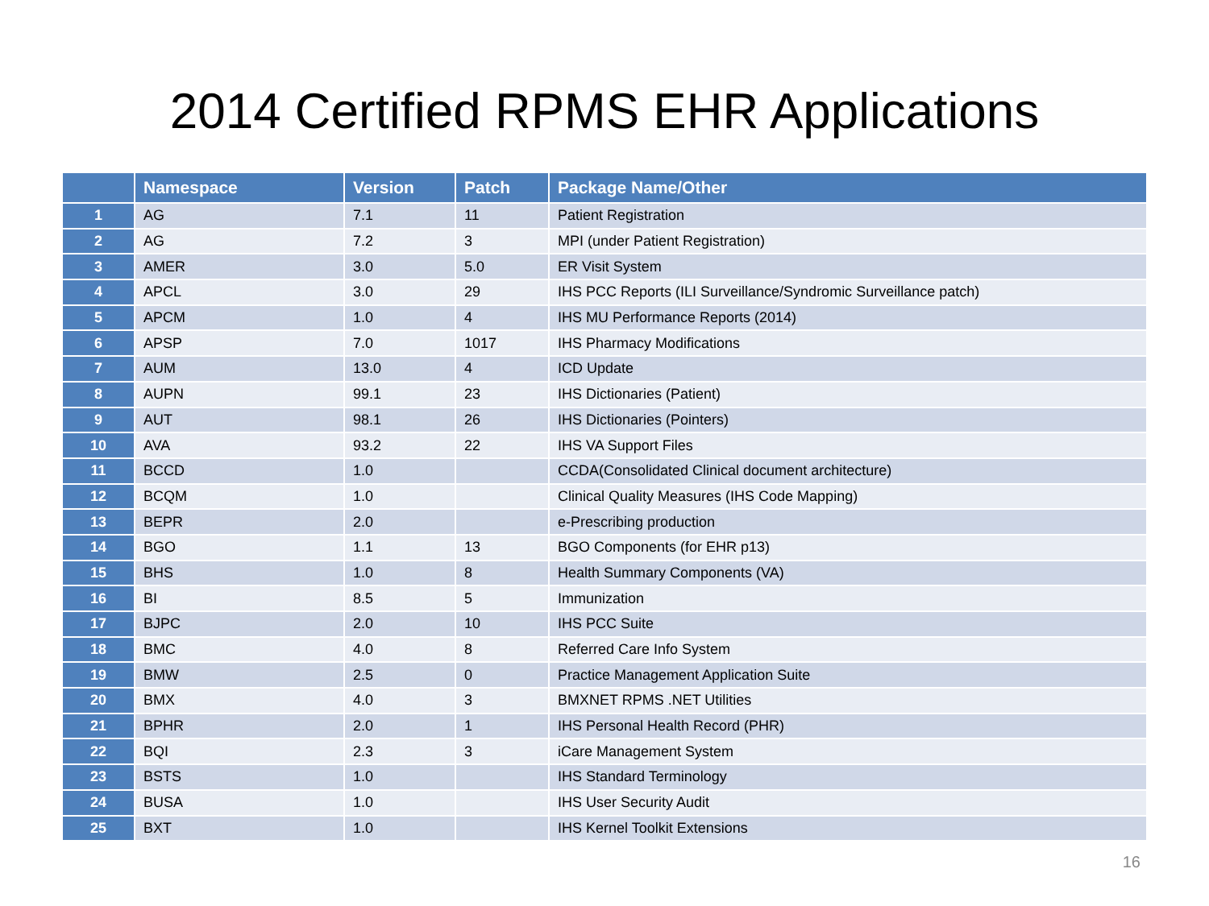2014 Certified RPMS EHR Applications
| | Namespace | Version | Patch | Package Name/Other |
| --- | --- | --- | --- | --- |
| 1 | AG | 7.1 | 11 | Patient Registration |
| 2 | AG | 7.2 | 3 | MPI (under Patient Registration) |
| 3 | AMER | 3.0 | 5.0 | ER Visit System |
| 4 | APCL | 3.0 | 29 | IHS PCC Reports (ILI Surveillance/Syndromic Surveillance patch) |
| 5 | APCM | 1.0 | 4 | IHS MU Performance Reports (2014) |
| 6 | APSP | 7.0 | 1017 | IHS Pharmacy Modifications |
| 7 | AUM | 13.0 | 4 | ICD Update |
| 8 | AUPN | 99.1 | 23 | IHS Dictionaries (Patient) |
| 9 | AUT | 98.1 | 26 | IHS Dictionaries (Pointers) |
| 10 | AVA | 93.2 | 22 | IHS VA Support Files |
| 11 | BCCD | 1.0 | | CCDA(Consolidated Clinical document architecture) |
| 12 | BCQM | 1.0 | | Clinical Quality Measures (IHS Code Mapping) |
| 13 | BEPR | 2.0 | | e-Prescribing production |
| 14 | BGO | 1.1 | 13 | BGO Components (for EHR p13) |
| 15 | BHS | 1.0 | 8 | Health Summary Components (VA) |
| 16 | BI | 8.5 | 5 | Immunization |
| 17 | BJPC | 2.0 | 10 | IHS PCC Suite |
| 18 | BMC | 4.0 | 8 | Referred Care Info System |
| 19 | BMW | 2.5 | 0 | Practice Management Application Suite |
| 20 | BMX | 4.0 | 3 | BMXNET RPMS .NET Utilities |
| 21 | BPHR | 2.0 | 1 | IHS Personal Health Record (PHR) |
| 22 | BQI | 2.3 | 3 | iCare Management System |
| 23 | BSTS | 1.0 | | IHS Standard Terminology |
| 24 | BUSA | 1.0 | | IHS User Security Audit |
| 25 | BXT | 1.0 | | IHS Kernel Toolkit Extensions |
16